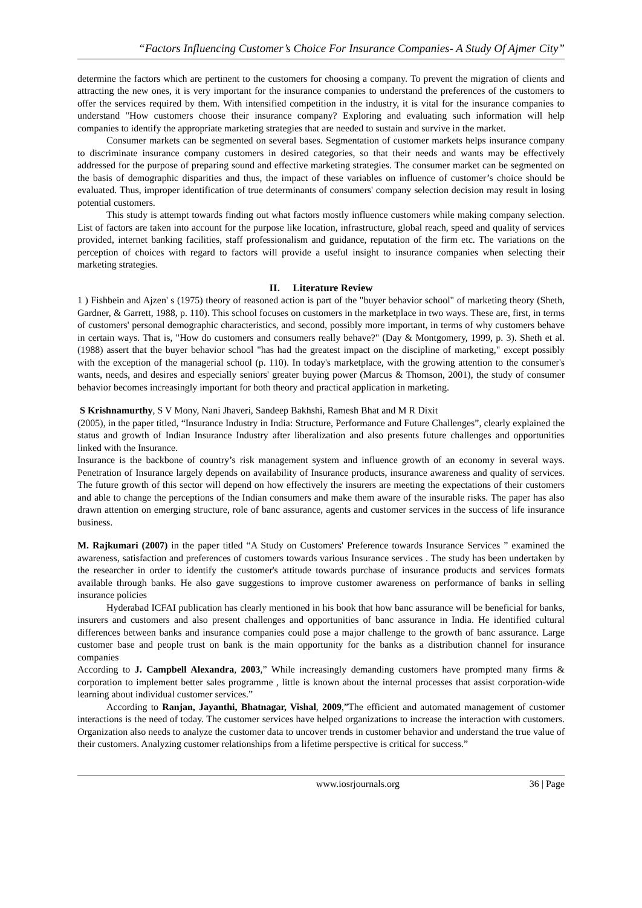“Factors Influencing Customer’s Choice For Insurance Companies- A Study Of Ajmer City”
determine the factors which are pertinent to the customers for choosing a company. To prevent the migration of clients and attracting the new ones, it is very important for the insurance companies to understand the preferences of the customers to offer the services required by them. With intensified competition in the industry, it is vital for the insurance companies to understand "How customers choose their insurance company? Exploring and evaluating such information will help companies to identify the appropriate marketing strategies that are needed to sustain and survive in the market.
Consumer markets can be segmented on several bases. Segmentation of customer markets helps insurance company to discriminate insurance company customers in desired categories, so that their needs and wants may be effectively addressed for the purpose of preparing sound and effective marketing strategies. The consumer market can be segmented on the basis of demographic disparities and thus, the impact of these variables on influence of customer’s choice should be evaluated. Thus, improper identification of true determinants of consumers' company selection decision may result in losing potential customers.
This study is attempt towards finding out what factors mostly influence customers while making company selection. List of factors are taken into account for the purpose like location, infrastructure, global reach, speed and quality of services provided, internet banking facilities, staff professionalism and guidance, reputation of the firm etc. The variations on the perception of choices with regard to factors will provide a useful insight to insurance companies when selecting their marketing strategies.
II. Literature Review
1 ) Fishbein and Ajzen' s (1975) theory of reasoned action is part of the "buyer behavior school" of marketing theory (Sheth, Gardner, & Garrett, 1988, p. 110). This school focuses on customers in the marketplace in two ways. These are, first, in terms of customers' personal demographic characteristics, and second, possibly more important, in terms of why customers behave in certain ways. That is, "How do customers and consumers really behave?" (Day & Montgomery, 1999, p. 3). Sheth et al. (1988) assert that the buyer behavior school "has had the greatest impact on the discipline of marketing," except possibly with the exception of the managerial school (p. 110). In today's marketplace, with the growing attention to the consumer's wants, needs, and desires and especially seniors' greater buying power (Marcus & Thomson, 2001), the study of consumer behavior becomes increasingly important for both theory and practical application in marketing.
S Krishnamurthy, S V Mony, Nani Jhaveri, Sandeep Bakhshi, Ramesh Bhat and M R Dixit
(2005), in the paper titled, “Insurance Industry in India: Structure, Performance and Future Challenges”, clearly explained the status and growth of Indian Insurance Industry after liberalization and also presents future challenges and opportunities linked with the Insurance.
Insurance is the backbone of country’s risk management system and influence growth of an economy in several ways. Penetration of Insurance largely depends on availability of Insurance products, insurance awareness and quality of services. The future growth of this sector will depend on how effectively the insurers are meeting the expectations of their customers and able to change the perceptions of the Indian consumers and make them aware of the insurable risks. The paper has also drawn attention on emerging structure, role of banc assurance, agents and customer services in the success of life insurance business.
M. Rajkumari (2007) in the paper titled “A Study on Customers' Preference towards Insurance Services ” examined the awareness, satisfaction and preferences of customers towards various Insurance services . The study has been undertaken by the researcher in order to identify the customer's attitude towards purchase of insurance products and services formats available through banks. He also gave suggestions to improve customer awareness on performance of banks in selling insurance policies
Hyderabad ICFAI publication has clearly mentioned in his book that how banc assurance will be beneficial for banks, insurers and customers and also present challenges and opportunities of banc assurance in India. He identified cultural differences between banks and insurance companies could pose a major challenge to the growth of banc assurance. Large customer base and people trust on bank is the main opportunity for the banks as a distribution channel for insurance companies
According to J. Campbell Alexandra, 2003,” While increasingly demanding customers have prompted many firms & corporation to implement better sales programme , little is known about the internal processes that assist corporation-wide learning about individual customer services.”
According to Ranjan, Jayanthi, Bhatnagar, Vishal, 2009,”The efficient and automated management of customer interactions is the need of today. The customer services have helped organizations to increase the interaction with customers. Organization also needs to analyze the customer data to uncover trends in customer behavior and understand the true value of their customers. Analyzing customer relationships from a lifetime perspective is critical for success.”
www.iosrjournals.org 36 | Page